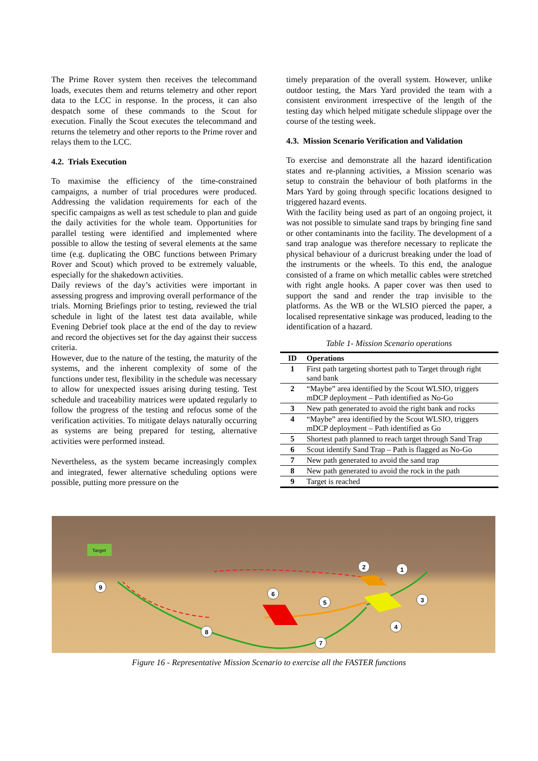The Prime Rover system then receives the telecommand loads, executes them and returns telemetry and other report data to the LCC in response. In the process, it can also despatch some of these commands to the Scout for execution. Finally the Scout executes the telecommand and returns the telemetry and other reports to the Prime rover and relays them to the LCC.
4.2. Trials Execution
To maximise the efficiency of the time-constrained campaigns, a number of trial procedures were produced. Addressing the validation requirements for each of the specific campaigns as well as test schedule to plan and guide the daily activities for the whole team. Opportunities for parallel testing were identified and implemented where possible to allow the testing of several elements at the same time (e.g. duplicating the OBC functions between Primary Rover and Scout) which proved to be extremely valuable, especially for the shakedown activities.
Daily reviews of the day’s activities were important in assessing progress and improving overall performance of the trials. Morning Briefings prior to testing, reviewed the trial schedule in light of the latest test data available, while Evening Debrief took place at the end of the day to review and record the objectives set for the day against their success criteria.
However, due to the nature of the testing, the maturity of the systems, and the inherent complexity of some of the functions under test, flexibility in the schedule was necessary to allow for unexpected issues arising during testing. Test schedule and traceability matrices were updated regularly to follow the progress of the testing and refocus some of the verification activities. To mitigate delays naturally occurring as systems are being prepared for testing, alternative activities were performed instead.
Nevertheless, as the system became increasingly complex and integrated, fewer alternative scheduling options were possible, putting more pressure on the
timely preparation of the overall system. However, unlike outdoor testing, the Mars Yard provided the team with a consistent environment irrespective of the length of the testing day which helped mitigate schedule slippage over the course of the testing week.
4.3. Mission Scenario Verification and Validation
To exercise and demonstrate all the hazard identification states and re-planning activities, a Mission scenario was setup to constrain the behaviour of both platforms in the Mars Yard by going through specific locations designed to triggered hazard events.
With the facility being used as part of an ongoing project, it was not possible to simulate sand traps by bringing fine sand or other contaminants into the facility. The development of a sand trap analogue was therefore necessary to replicate the physical behaviour of a duricrust breaking under the load of the instruments or the wheels. To this end, the analogue consisted of a frame on which metallic cables were stretched with right angle hooks. A paper cover was then used to support the sand and render the trap invisible to the platforms. As the WB or the WLSIO pierced the paper, a localised representative sinkage was produced, leading to the identification of a hazard.
Table 1- Mission Scenario operations
| ID | Operations |
| --- | --- |
| 1 | First path targeting shortest path to Target through right sand bank |
| 2 | “Maybe” area identified by the Scout WLSIO, triggers mDCP deployment – Path identified as No-Go |
| 3 | New path generated to avoid the right bank and rocks |
| 4 | “Maybe” area identified by the Scout WLSIO, triggers mDCP deployment – Path identified as Go |
| 5 | Shortest path planned to reach target through Sand Trap |
| 6 | Scout identify Sand Trap – Path is flagged as No-Go |
| 7 | New path generated to avoid the sand trap |
| 8 | New path generated to avoid the rock in the path |
| 9 | Target is reached |
Target
1
2
3
4
5
6
7
8
9
Figure 16 - Representative Mission Scenario to exercise all the FASTER functions